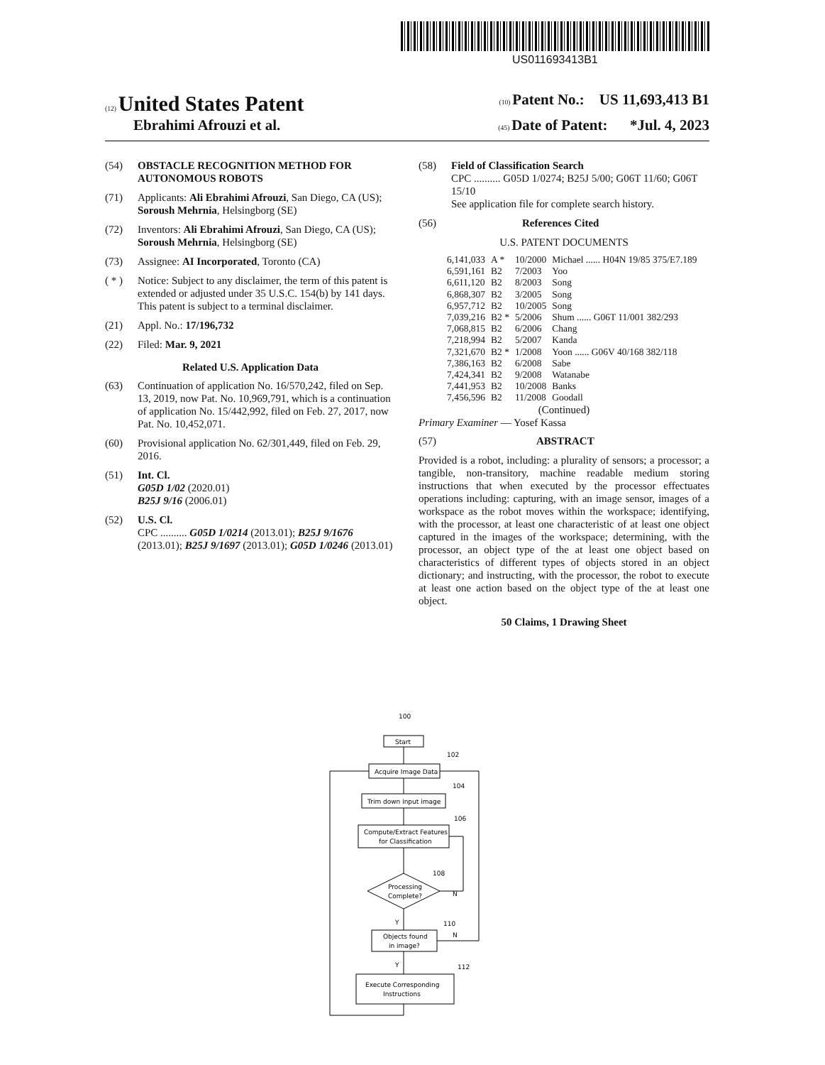US011693413B1
(12) United States Patent (10) Patent No.: US 11,693,413 B1
Ebrahimi Afrouzi et al. (45) Date of Patent: *Jul. 4, 2023
(54) OBSTACLE RECOGNITION METHOD FOR AUTONOMOUS ROBOTS
(71) Applicants: Ali Ebrahimi Afrouzi, San Diego, CA (US); Soroush Mehrnia, Helsingborg (SE)
(72) Inventors: Ali Ebrahimi Afrouzi, San Diego, CA (US); Soroush Mehrnia, Helsingborg (SE)
(73) Assignee: AI Incorporated, Toronto (CA)
( * ) Notice: Subject to any disclaimer, the term of this patent is extended or adjusted under 35 U.S.C. 154(b) by 141 days.
This patent is subject to a terminal disclaimer.
(21) Appl. No.: 17/196,732
(22) Filed: Mar. 9, 2021
Related U.S. Application Data
(63) Continuation of application No. 16/570,242, filed on Sep. 13, 2019, now Pat. No. 10,969,791, which is a continuation of application No. 15/442,992, filed on Feb. 27, 2017, now Pat. No. 10,452,071.
(60) Provisional application No. 62/301,449, filed on Feb. 29, 2016.
(51) Int. Cl.
G05D 1/02 (2020.01)
B25J 9/16 (2006.01)
(52) U.S. Cl.
CPC .......... G05D 1/0214 (2013.01); B25J 9/1676 (2013.01); B25J 9/1697 (2013.01); G05D 1/0246 (2013.01)
(58) Field of Classification Search
CPC .......... G05D 1/0274; B25J 5/00; G06T 11/60; G06T 15/10
See application file for complete search history.
(56) References Cited
U.S. PATENT DOCUMENTS
| 6,141,033 | A * | 10/2000 | Michael ...... H04N 19/85 375/E7.189 |
| 6,591,161 | B2 | 7/2003 | Yoo |
| 6,611,120 | B2 | 8/2003 | Song |
| 6,868,307 | B2 | 3/2005 | Song |
| 6,957,712 | B2 | 10/2005 | Song |
| 7,039,216 | B2 * | 5/2006 | Shum ...... G06T 11/001 382/293 |
| 7,068,815 | B2 | 6/2006 | Chang |
| 7,218,994 | B2 | 5/2007 | Kanda |
| 7,321,670 | B2 * | 1/2008 | Yoon ...... G06V 40/168 382/118 |
| 7,386,163 | B2 | 6/2008 | Sabe |
| 7,424,341 | B2 | 9/2008 | Watanabe |
| 7,441,953 | B2 | 10/2008 | Banks |
| 7,456,596 | B2 | 11/2008 | Goodall |
(Continued)
Primary Examiner — Yosef Kassa
(57) ABSTRACT
Provided is a robot, including: a plurality of sensors; a processor; a tangible, non-transitory, machine readable medium storing instructions that when executed by the processor effectuates operations including: capturing, with an image sensor, images of a workspace as the robot moves within the workspace; identifying, with the processor, at least one characteristic of at least one object captured in the images of the workspace; determining, with the processor, an object type of the at least one object based on characteristics of different types of objects stored in an object dictionary; and instructing, with the processor, the robot to execute at least one action based on the object type of the at least one object.
50 Claims, 1 Drawing Sheet
100
Start
Acquire Image Data
102
Trim down input image
104
Compute/Extract Features
for Classification
106
Processing
Complete?
108
N
Objects found
in image?
110
N
Y
Y
Execute Corresponding
Instructions
112